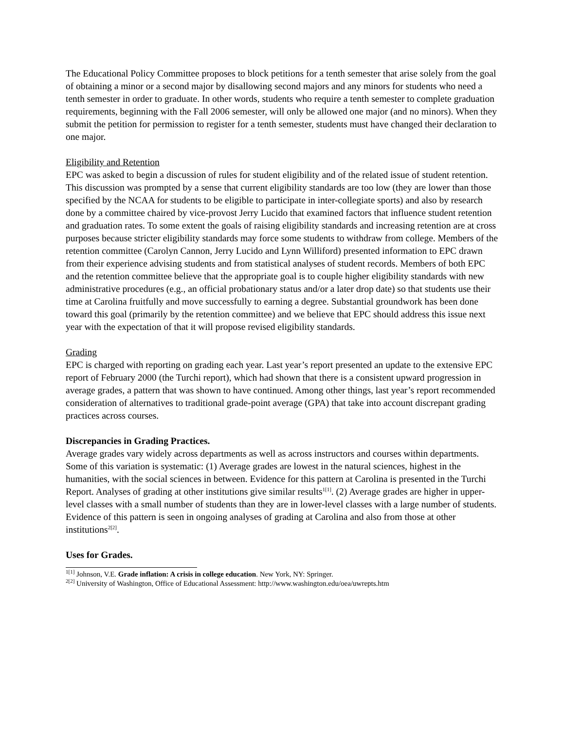The Educational Policy Committee proposes to block petitions for a tenth semester that arise solely from the goal of obtaining a minor or a second major by disallowing second majors and any minors for students who need a tenth semester in order to graduate. In other words, students who require a tenth semester to complete graduation requirements, beginning with the Fall 2006 semester, will only be allowed one major (and no minors). When they submit the petition for permission to register for a tenth semester, students must have changed their declaration to one major.
Eligibility and Retention
EPC was asked to begin a discussion of rules for student eligibility and of the related issue of student retention. This discussion was prompted by a sense that current eligibility standards are too low (they are lower than those specified by the NCAA for students to be eligible to participate in inter-collegiate sports) and also by research done by a committee chaired by vice-provost Jerry Lucido that examined factors that influence student retention and graduation rates. To some extent the goals of raising eligibility standards and increasing retention are at cross purposes because stricter eligibility standards may force some students to withdraw from college. Members of the retention committee (Carolyn Cannon, Jerry Lucido and Lynn Williford) presented information to EPC drawn from their experience advising students and from statistical analyses of student records. Members of both EPC and the retention committee believe that the appropriate goal is to couple higher eligibility standards with new administrative procedures (e.g., an official probationary status and/or a later drop date) so that students use their time at Carolina fruitfully and move successfully to earning a degree. Substantial groundwork has been done toward this goal (primarily by the retention committee) and we believe that EPC should address this issue next year with the expectation of that it will propose revised eligibility standards.
Grading
EPC is charged with reporting on grading each year. Last year’s report presented an update to the extensive EPC report of February 2000 (the Turchi report), which had shown that there is a consistent upward progression in average grades, a pattern that was shown to have continued. Among other things, last year’s report recommended consideration of alternatives to traditional grade-point average (GPA) that take into account discrepant grading practices across courses.
Discrepancies in Grading Practices.
Average grades vary widely across departments as well as across instructors and courses within departments. Some of this variation is systematic: (1) Average grades are lowest in the natural sciences, highest in the humanities, with the social sciences in between. Evidence for this pattern at Carolina is presented in the Turchi Report. Analyses of grading at other institutions give similar results<sup>1[1]</sup>. (2) Average grades are higher in upper-level classes with a small number of students than they are in lower-level classes with a large number of students. Evidence of this pattern is seen in ongoing analyses of grading at Carolina and also from those at other institutions<sup>2[2]</sup>.
Uses for Grades.
<sup>1[1]</sup> Johnson, V.E. Grade inflation: A crisis in college education. New York, NY: Springer.
<sup>2[2]</sup> University of Washington, Office of Educational Assessment: http://www.washington.edu/oea/uwrepts.htm